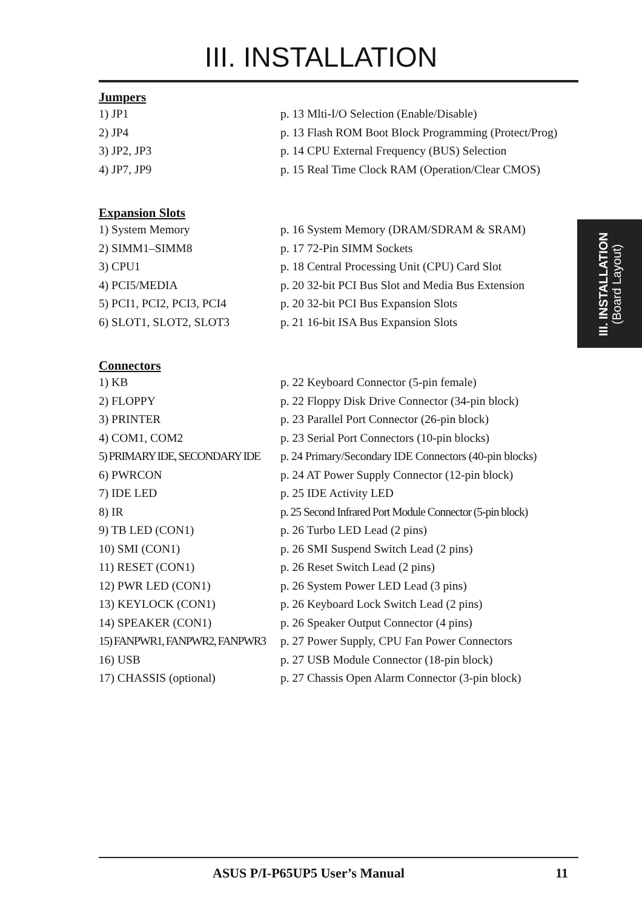III. INSTALLATION
Jumpers
| 1) JP1 | p. 13 Mlti-I/O Selection (Enable/Disable) |
| 2) JP4 | p. 13 Flash ROM Boot Block Programming (Protect/Prog) |
| 3) JP2, JP3 | p. 14 CPU External Frequency (BUS) Selection |
| 4) JP7, JP9 | p. 15 Real Time Clock RAM (Operation/Clear CMOS) |
Expansion Slots
| 1) System Memory | p. 16 System Memory (DRAM/SDRAM & SRAM) |
| 2) SIMM1–SIMM8 | p. 17 72-Pin SIMM Sockets |
| 3) CPU1 | p. 18 Central Processing Unit (CPU) Card Slot |
| 4) PCI5/MEDIA | p. 20 32-bit PCI Bus Slot and Media Bus Extension |
| 5) PCI1, PCI2, PCI3, PCI4 | p. 20 32-bit PCI Bus Expansion Slots |
| 6) SLOT1, SLOT2, SLOT3 | p. 21 16-bit ISA Bus Expansion Slots |
Connectors
| 1) KB | p. 22 Keyboard Connector (5-pin female) |
| 2) FLOPPY | p. 22 Floppy Disk Drive Connector (34-pin block) |
| 3) PRINTER | p. 23 Parallel Port Connector (26-pin block) |
| 4) COM1, COM2 | p. 23 Serial Port Connectors (10-pin blocks) |
| 5) PRIMARY IDE, SECONDARY IDE | p. 24 Primary/Secondary IDE Connectors (40-pin blocks) |
| 6) PWRCON | p. 24 AT Power Supply Connector (12-pin block) |
| 7) IDE LED | p. 25 IDE Activity LED |
| 8) IR | p. 25 Second Infrared Port Module Connector (5-pin block) |
| 9) TB LED (CON1) | p. 26 Turbo LED Lead (2 pins) |
| 10) SMI (CON1) | p. 26 SMI Suspend Switch Lead (2 pins) |
| 11) RESET (CON1) | p. 26 Reset Switch Lead (2 pins) |
| 12) PWR LED (CON1) | p. 26 System Power LED Lead (3 pins) |
| 13) KEYLOCK (CON1) | p. 26 Keyboard Lock Switch Lead (2 pins) |
| 14) SPEAKER (CON1) | p. 26 Speaker Output Connector (4 pins) |
| 15) FANPWR1, FANPWR2, FANPWR3 | p. 27 Power Supply, CPU Fan Power Connectors |
| 16) USB | p. 27 USB Module Connector (18-pin block) |
| 17) CHASSIS (optional) | p. 27 Chassis Open Alarm Connector (3-pin block) |
III. INSTALLATION
(Board Layout)
ASUS P/I-P65UP5 User’s Manual 11